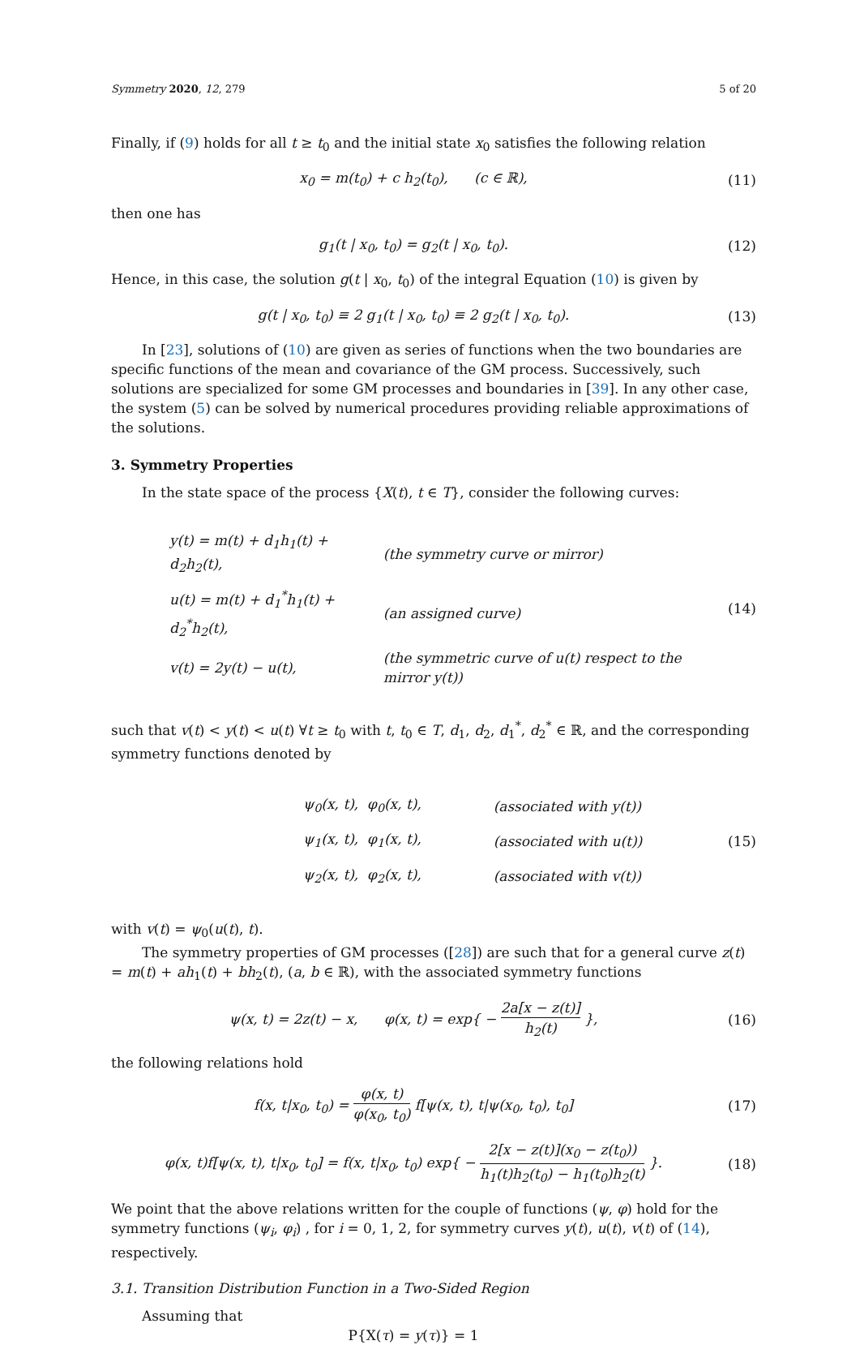Symmetry 2020, 12, 279 5 of 20
Finally, if (9) holds for all t ≥ t<sub>0</sub> and the initial state x<sub>0</sub> satisfies the following relation
x<sub>0</sub> = m(t<sub>0</sub>) + c h<sub>2</sub>(t<sub>0</sub>), (c ∈ ℝ),
(11)
then one has
g<sub>1</sub>(t | x<sub>0</sub>, t<sub>0</sub>) = g<sub>2</sub>(t | x<sub>0</sub>, t<sub>0</sub>).
(12)
Hence, in this case, the solution g(t | x<sub>0</sub>, t<sub>0</sub>) of the integral Equation (10) is given by
g(t | x<sub>0</sub>, t<sub>0</sub>) ≡ 2 g<sub>1</sub>(t | x<sub>0</sub>, t<sub>0</sub>) ≡ 2 g<sub>2</sub>(t | x<sub>0</sub>, t<sub>0</sub>).
(13)
In [23], solutions of (10) are given as series of functions when the two boundaries are specific functions of the mean and covariance of the GM process. Successively, such solutions are specialized for some GM processes and boundaries in [39]. In any other case, the system (5) can be solved by numerical procedures providing reliable approximations of the solutions.
3. Symmetry Properties
In the state space of the process {X(t), t ∈ T}, consider the following curves:
| y(t) = m(t) + d<sub>1</sub>h<sub>1</sub>(t) + d<sub>2</sub>h<sub>2</sub>(t), | (the symmetry curve or mirror) |
| u(t) = m(t) + d<sub>1</sub><sup>*</sup>h<sub>1</sub>(t) + d<sub>2</sub><sup>*</sup>h<sub>2</sub>(t), | (an assigned curve) |
| v(t) = 2y(t) − u(t), | (the symmetric curve of u(t) respect to the mirror y(t)) |
(14)
such that v(t) < y(t) < u(t) ∀t ≥ t<sub>0</sub> with t, t<sub>0</sub> ∈ T, d<sub>1</sub>, d<sub>2</sub>, d<sub>1</sub><sup>*</sup>, d<sub>2</sub><sup>*</sup> ∈ ℝ, and the corresponding symmetry functions denoted by
| ψ<sub>0</sub>(x, t), φ<sub>0</sub>(x, t), | (associated with y(t)) |
| ψ<sub>1</sub>(x, t), φ<sub>1</sub>(x, t), | (associated with u(t)) |
| ψ<sub>2</sub>(x, t), φ<sub>2</sub>(x, t), | (associated with v(t)) |
(15)
with v(t) = ψ<sub>0</sub>(u(t), t).
The symmetry properties of GM processes ([28]) are such that for a general curve z(t) = m(t) + ah<sub>1</sub>(t) + bh<sub>2</sub>(t), (a, b ∈ ℝ), with the associated symmetry functions
ψ(x, t) = 2z(t) − x, φ(x, t) = exp{ − 2a[x − z(t)] h<sub>2</sub>(t) },
(16)
the following relations hold
f(x, t|x<sub>0</sub>, t<sub>0</sub>) = φ(x, t) φ(x<sub>0</sub>, t<sub>0</sub>) f[ψ(x, t), t|ψ(x<sub>0</sub>, t<sub>0</sub>), t<sub>0</sub>]
(17)
φ(x, t)f[ψ(x, t), t|x<sub>0</sub>, t<sub>0</sub>] = f(x, t|x<sub>0</sub>, t<sub>0</sub>) exp{ − 2[x − z(t)](x<sub>0</sub> − z(t<sub>0</sub>)) h<sub>1</sub>(t)h<sub>2</sub>(t<sub>0</sub>) − h<sub>1</sub>(t<sub>0</sub>)h<sub>2</sub>(t) }.
(18)
We point that the above relations written for the couple of functions (ψ, φ) hold for the symmetry functions (ψ<sub>i</sub>, φ<sub>i</sub>) , for i = 0, 1, 2, for symmetry curves y(t), u(t), v(t) of (14), respectively.
3.1. Transition Distribution Function in a Two-Sided Region
Assuming that
P{X(τ) = y(τ)} = 1